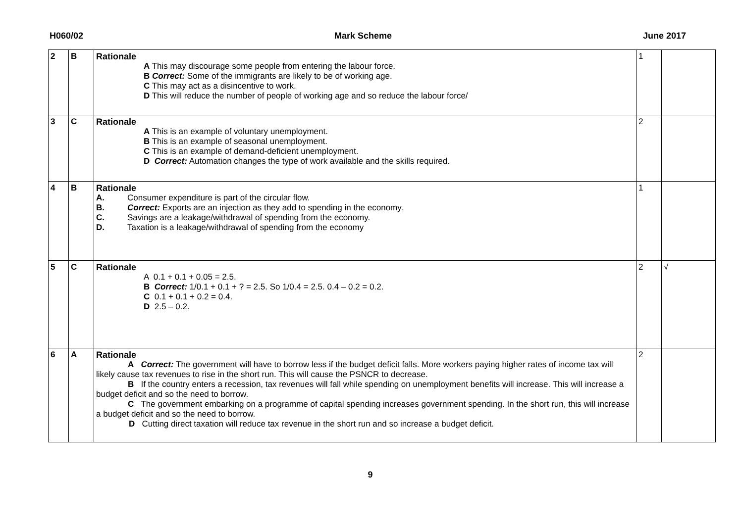H060/02 Mark Scheme June 2017
| 2 | B | Rationale A This may discourage some people from entering the labour force. B Correct: Some of the immigrants are likely to be of working age. C This may act as a disincentive to work. D This will reduce the number of people of working age and so reduce the labour force/ | 1 | |
| 3 | C | Rationale A This is an example of voluntary unemployment. B This is an example of seasonal unemployment. C This is an example of demand-deficient unemployment. D Correct: Automation changes the type of work available and the skills required. | 2 | |
| 4 | B | Rationale A. Consumer expenditure is part of the circular flow. B. Correct: Exports are an injection as they add to spending in the economy. C. Savings are a leakage/withdrawal of spending from the economy. D. Taxation is a leakage/withdrawal of spending from the economy | 1 | |
| 5 | C | Rationale A 0.1 + 0.1 + 0.05 = 2.5. B Correct: 1/0.1 + 0.1 + ? = 2.5. So 1/0.4 = 2.5. 0.4 – 0.2 = 0.2. C 0.1 + 0.1 + 0.2 = 0.4. D 2.5 – 0.2. | 2 | √ |
| 6 | A | Rationale A Correct: The government will have to borrow less if the budget deficit falls. More workers paying higher rates of income tax will likely cause tax revenues to rise in the short run. This will cause the PSNCR to decrease. B If the country enters a recession, tax revenues will fall while spending on unemployment benefits will increase. This will increase a budget deficit and so the need to borrow. C The government embarking on a programme of capital spending increases government spending. In the short run, this will increase a budget deficit and so the need to borrow. D Cutting direct taxation will reduce tax revenue in the short run and so increase a budget deficit. | 2 | |
9